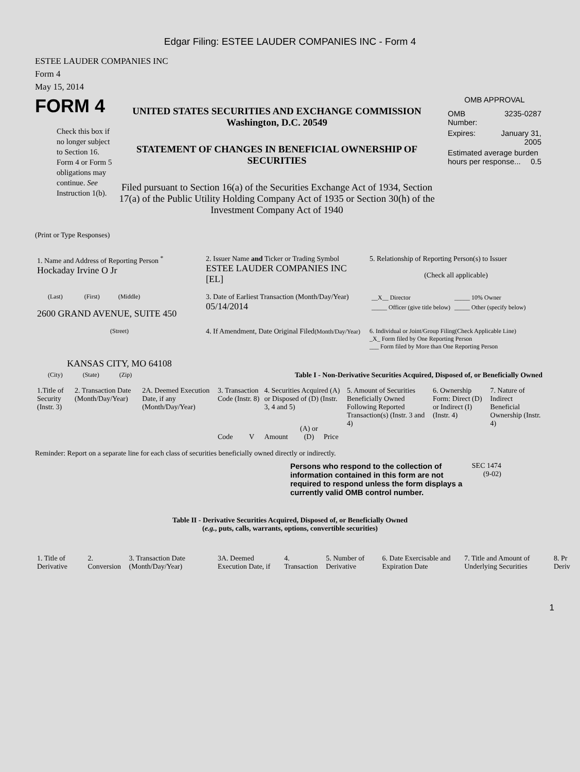Edgar Filing: ESTEE LAUDER COMPANIES INC - Form 4
ESTEE LAUDER COMPANIES INC
Form 4
May 15, 2014
FORM 4
Check this box if no longer subject to Section 16. Form 4 or Form 5 obligations may continue. See Instruction 1(b).
UNITED STATES SECURITIES AND EXCHANGE COMMISSION
Washington, D.C. 20549
STATEMENT OF CHANGES IN BENEFICIAL OWNERSHIP OF SECURITIES
Filed pursuant to Section 16(a) of the Securities Exchange Act of 1934, Section 17(a) of the Public Utility Holding Company Act of 1935 or Section 30(h) of the Investment Company Act of 1940
OMB APPROVAL
| OMB Number: | 3235-0287 |
| Expires: | January 31, 2005 |
| Estimated average burden hours per response... 0.5 | |
(Print or Type Responses)
| 1. Name and Address of Reporting Person <sup>*</sup> Hockaday Irvine O Jr | 2. Issuer Name and Ticker or Trading Symbol ESTEE LAUDER COMPANIES INC [EL] | 5. Relationship of Reporting Person(s) to Issuer (Check all applicable) |
| (Last) (First) (Middle) 2600 GRAND AVENUE, SUITE 450 | 3. Date of Earliest Transaction (Month/Day/Year) 05/14/2014 | / __X__ Director / _____ 10% Owner / / _____ Officer (give title below) / _____ Other (specify below) / |
| (Street) KANSAS CITY, MO 64108 | 4. If Amendment, Date Original Filed (Month/Day/Year) | 6. Individual or Joint/Group Filing(Check Applicable Line) _X_ Form filed by One Reporting Person ___ Form filed by More than One Reporting Person |
| (City) (State) (Zip) | Table I - Non-Derivative Securities Acquired, Disposed of, or Beneficially Owned | |
| 1.Title of Security (Instr. 3) | 2. Transaction Date (Month/Day/Year) | 2A. Deemed Execution Date, if any (Month/Day/Year) | 3. Transaction Code (Instr. 8) | | 4. Securities Acquired (A) or Disposed of (D) (Instr. 3, 4 and 5) | | | 5. Amount of Securities Beneficially Owned Following Reported Transaction(s) (Instr. 3 and 4) | 6. Ownership Form: Direct (D) or Indirect (I) (Instr. 4) | 7. Nature of Indirect Beneficial Ownership (Instr. 4) |
| | | | Code | V | Amount | (A) or (D) | Price | | | |
Reminder: Report on a separate line for each class of securities beneficially owned directly or indirectly.
Persons who respond to the collection of information contained in this form are not required to respond unless the form displays a currently valid OMB control number.
SEC 1474 (9-02)
Table II - Derivative Securities Acquired, Disposed of, or Beneficially Owned
(e.g., puts, calls, warrants, options, convertible securities)
| 1. Title of Derivative | 2. Conversion | 3. Transaction Date (Month/Day/Year) | 3A. Deemed Execution Date, if | 4. Transaction | 5. Number of Derivative | 6. Date Exercisable and Expiration Date | 7. Title and Amount of Underlying Securities | 8. Pr Deriv |
1